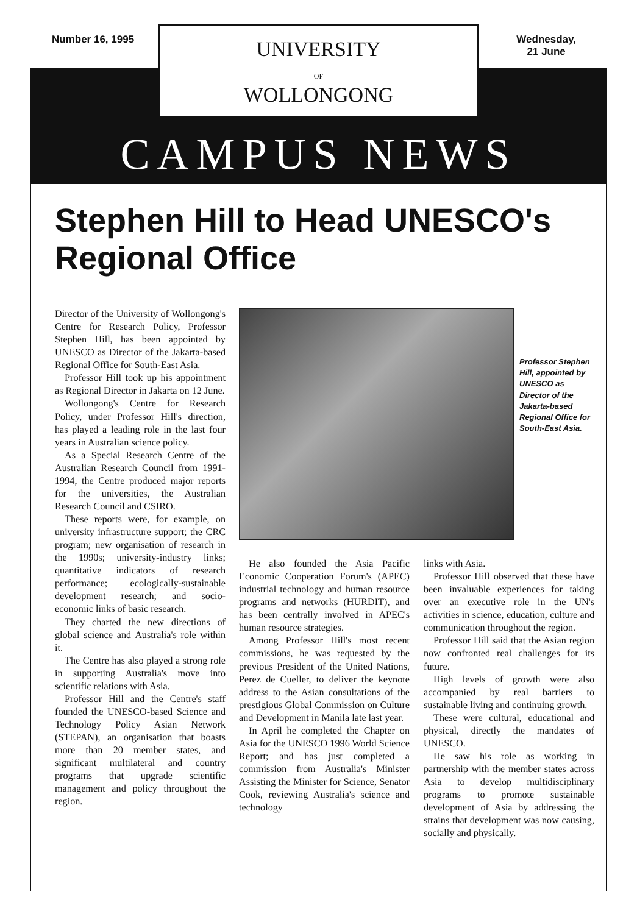Number 16, 1995 Wednesday,
21 June
UNIVERSITY
OF
WOLLONGONG
CAMPUS NEWS
Stephen Hill to Head UNESCO's Regional Office
Director of the University of Wollongong's Centre for Research Policy, Professor Stephen Hill, has been appointed by UNESCO as Director of the Jakarta-based Regional Office for South-East Asia.
Professor Hill took up his appointment as Regional Director in Jakarta on 12 June.
Wollongong's Centre for Research Policy, under Professor Hill's direction, has played a leading role in the last four years in Australian science policy.
As a Special Research Centre of the Australian Research Council from 1991-1994, the Centre produced major reports for the universities, the Australian Research Council and CSIRO.
These reports were, for example, on university infrastructure support; the CRC program; new organisation of research in the 1990s; university-industry links; quantitative indicators of research performance; ecologically-sustainable development research; and socio-economic links of basic research.
They charted the new directions of global science and Australia's role within it.
The Centre has also played a strong role in supporting Australia's move into scientific relations with Asia.
Professor Hill and the Centre's staff founded the UNESCO-based Science and Technology Policy Asian Network (STEPAN), an organisation that boasts more than 20 member states, and significant multilateral and country programs that upgrade scientific management and policy throughout the region.
Professor Stephen Hill, appointed by UNESCO as Director of the Jakarta-based Regional Office for South-East Asia.
He also founded the Asia Pacific Economic Cooperation Forum's (APEC) industrial technology and human resource programs and networks (HURDIT), and has been centrally involved in APEC's human resource strategies.
Among Professor Hill's most recent commissions, he was requested by the previous President of the United Nations, Perez de Cueller, to deliver the keynote address to the Asian consultations of the prestigious Global Commission on Culture and Development in Manila late last year.
In April he completed the Chapter on Asia for the UNESCO 1996 World Science Report; and has just completed a commission from Australia's Minister Assisting the Minister for Science, Senator Cook, reviewing Australia's science and technology
links with Asia.
Professor Hill observed that these have been invaluable experiences for taking over an executive role in the UN's activities in science, education, culture and communication throughout the region.
Professor Hill said that the Asian region now confronted real challenges for its future.
High levels of growth were also accompanied by real barriers to sustainable living and continuing growth.
These were cultural, educational and physical, directly the mandates of UNESCO.
He saw his role as working in partnership with the member states across Asia to develop multidisciplinary programs to promote sustainable development of Asia by addressing the strains that development was now causing, socially and physically.